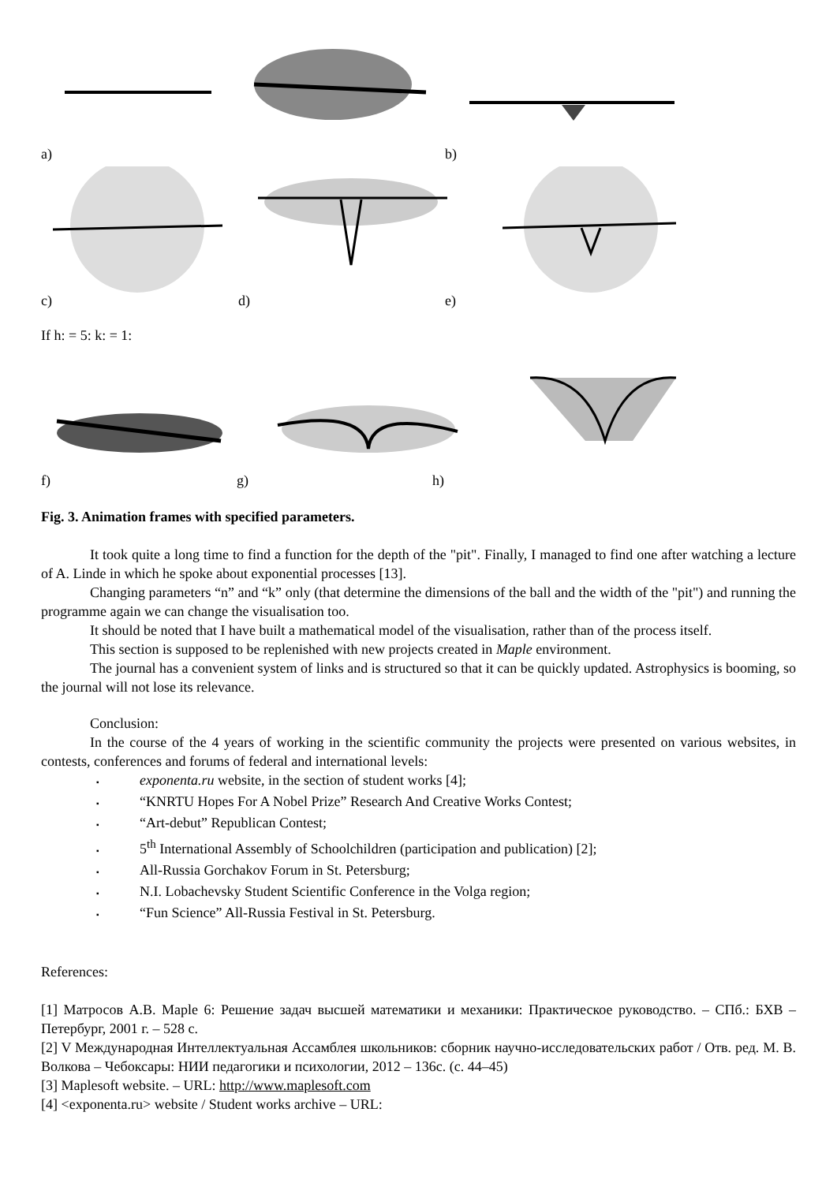a) b)
c) d) e)
If h: = 5: k: = 1:
f) g) h)
Fig. 3. Animation frames with specified parameters.
It took quite a long time to find a function for the depth of the "pit". Finally, I managed to find one after watching a lecture of A. Linde in which he spoke about exponential processes [13].
Changing parameters “n” and “k” only (that determine the dimensions of the ball and the width of the "pit") and running the programme again we can change the visualisation too.
It should be noted that I have built a mathematical model of the visualisation, rather than of the process itself.
This section is supposed to be replenished with new projects created in Maple environment.
The journal has a convenient system of links and is structured so that it can be quickly updated. Astrophysics is booming, so the journal will not lose its relevance.
Conclusion:
In the course of the 4 years of working in the scientific community the projects were presented on various websites, in contests, conferences and forums of federal and international levels:
▪ exponenta.ru website, in the section of student works [4];
▪ “KNRTU Hopes For A Nobel Prize” Research And Creative Works Contest;
▪ “Art-debut” Republican Contest;
▪ 5<sup>th</sup> International Assembly of Schoolchildren (participation and publication) [2];
▪ All-Russia Gorchakov Forum in St. Petersburg;
▪ N.I. Lobachevsky Student Scientific Conference in the Volga region;
▪ “Fun Science” All-Russia Festival in St. Petersburg.
References:
[1] Матросов А.В. Maple 6: Решение задач высшей математики и механики: Практическое руководство. – СПб.: БХВ – Петербург, 2001 г. – 528 с.
[2] V Международная Интеллектуальная Ассамблея школьников: сборник научно-исследовательских работ / Отв. ред. М. В. Волкова – Чебоксары: НИИ педагогики и психологии, 2012 – 136с. (с. 44–45)
[3] Maplesoft website. – URL: http://www.maplesoft.com
[4] <exponenta.ru> website / Student works archive – URL: